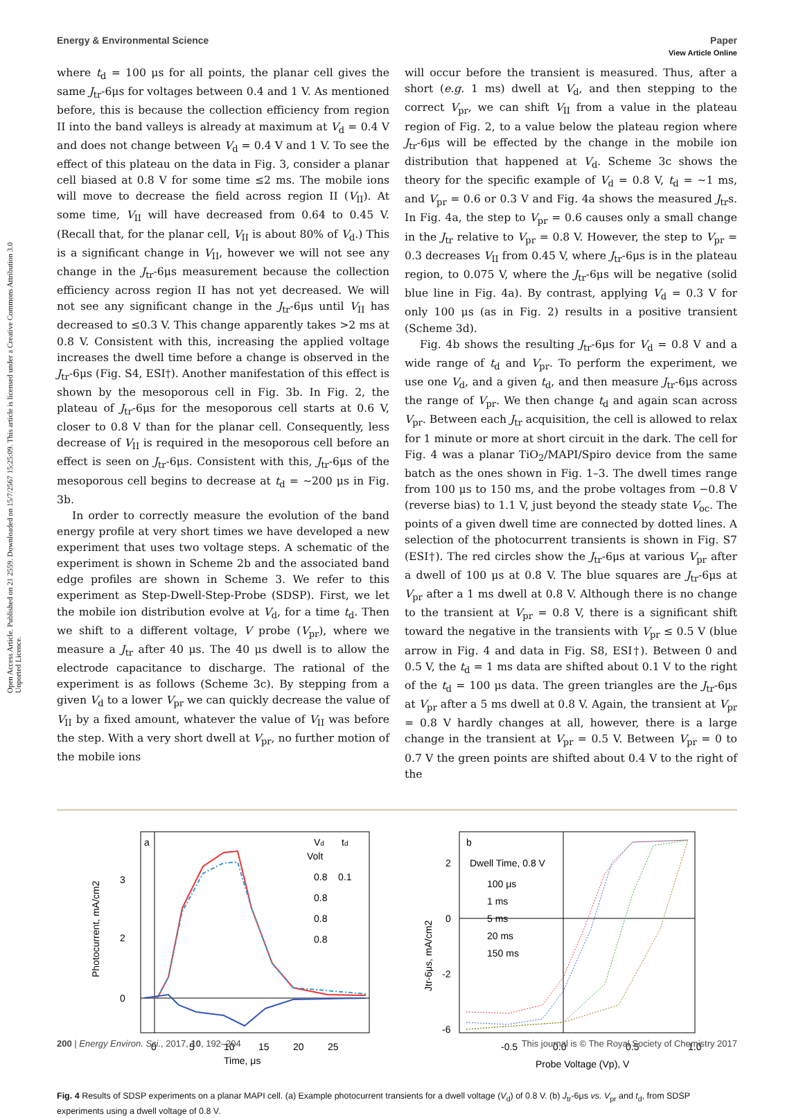View Article Online
Open Access Article. Published on 21 2559. Downloaded on 15/7/2567 15:25:09. This article is licensed under a Creative Commons Attribution 3.0 Unported Licence.
Energy & Environmental Science Paper
where t<sub>d</sub> = 100 μs for all points, the planar cell gives the same J<sub>tr</sub>-6μs for voltages between 0.4 and 1 V. As mentioned before, this is because the collection efficiency from region II into the band valleys is already at maximum at V<sub>d</sub> = 0.4 V and does not change between V<sub>d</sub> = 0.4 V and 1 V. To see the effect of this plateau on the data in Fig. 3, consider a planar cell biased at 0.8 V for some time ≤2 ms. The mobile ions will move to decrease the field across region II (V<sub>II</sub>). At some time, V<sub>II</sub> will have decreased from 0.64 to 0.45 V. (Recall that, for the planar cell, V<sub>II</sub> is about 80% of V<sub>d</sub>.) This is a significant change in V<sub>II</sub>, however we will not see any change in the J<sub>tr</sub>-6μs measurement because the collection efficiency across region II has not yet decreased. We will not see any significant change in the J<sub>tr</sub>-6μs until V<sub>II</sub> has decreased to ≤0.3 V. This change apparently takes >2 ms at 0.8 V. Consistent with this, increasing the applied voltage increases the dwell time before a change is observed in the J<sub>tr</sub>-6μs (Fig. S4, ESI†). Another manifestation of this effect is shown by the mesoporous cell in Fig. 3b. In Fig. 2, the plateau of J<sub>tr</sub>-6μs for the mesoporous cell starts at 0.6 V, closer to 0.8 V than for the planar cell. Consequently, less decrease of V<sub>II</sub> is required in the mesoporous cell before an effect is seen on J<sub>tr</sub>-6μs. Consistent with this, J<sub>tr</sub>-6μs of the mesoporous cell begins to decrease at t<sub>d</sub> = ∼200 μs in Fig. 3b.
In order to correctly measure the evolution of the band energy profile at very short times we have developed a new experiment that uses two voltage steps. A schematic of the experiment is shown in Scheme 2b and the associated band edge profiles are shown in Scheme 3. We refer to this experiment as Step-Dwell-Step-Probe (SDSP). First, we let the mobile ion distribution evolve at V<sub>d</sub>, for a time t<sub>d</sub>. Then we shift to a different voltage, V probe (V<sub>pr</sub>), where we measure a J<sub>tr</sub> after 40 μs. The 40 μs dwell is to allow the electrode capacitance to discharge. The rational of the experiment is as follows (Scheme 3c). By stepping from a given V<sub>d</sub> to a lower V<sub>pr</sub> we can quickly decrease the value of V<sub>II</sub> by a fixed amount, whatever the value of V<sub>II</sub> was before the step. With a very short dwell at V<sub>pr</sub>, no further motion of the mobile ions
will occur before the transient is measured. Thus, after a short (e.g. 1 ms) dwell at V<sub>d</sub>, and then stepping to the correct V<sub>pr</sub>, we can shift V<sub>II</sub> from a value in the plateau region of Fig. 2, to a value below the plateau region where J<sub>tr</sub>-6μs will be effected by the change in the mobile ion distribution that happened at V<sub>d</sub>. Scheme 3c shows the theory for the specific example of V<sub>d</sub> = 0.8 V, t<sub>d</sub> = ∼1 ms, and V<sub>pr</sub> = 0.6 or 0.3 V and Fig. 4a shows the measured J<sub>tr</sub>s. In Fig. 4a, the step to V<sub>pr</sub> = 0.6 causes only a small change in the J<sub>tr</sub> relative to V<sub>pr</sub> = 0.8 V. However, the step to V<sub>pr</sub> = 0.3 decreases V<sub>II</sub> from 0.45 V, where J<sub>tr</sub>-6μs is in the plateau region, to 0.075 V, where the J<sub>tr</sub>-6μs will be negative (solid blue line in Fig. 4a). By contrast, applying V<sub>d</sub> = 0.3 V for only 100 μs (as in Fig. 2) results in a positive transient (Scheme 3d).
Fig. 4b shows the resulting J<sub>tr</sub>-6μs for V<sub>d</sub> = 0.8 V and a wide range of t<sub>d</sub> and V<sub>pr</sub>. To perform the experiment, we use one V<sub>d</sub>, and a given t<sub>d</sub>, and then measure J<sub>tr</sub>-6μs across the range of V<sub>pr</sub>. We then change t<sub>d</sub> and again scan across V<sub>pr</sub>. Between each J<sub>tr</sub> acquisition, the cell is allowed to relax for 1 minute or more at short circuit in the dark. The cell for Fig. 4 was a planar TiO<sub>2</sub>/MAPI/Spiro device from the same batch as the ones shown in Fig. 1–3. The dwell times range from 100 μs to 150 ms, and the probe voltages from −0.8 V (reverse bias) to 1.1 V, just beyond the steady state V<sub>oc</sub>. The points of a given dwell time are connected by dotted lines. A selection of the photocurrent transients is shown in Fig. S7 (ESI†). The red circles show the J<sub>tr</sub>-6μs at various V<sub>pr</sub> after a dwell of 100 μs at 0.8 V. The blue squares are J<sub>tr</sub>-6μs at V<sub>pr</sub> after a 1 ms dwell at 0.8 V. Although there is no change to the transient at V<sub>pr</sub> = 0.8 V, there is a significant shift toward the negative in the transients with V<sub>pr</sub> ≤ 0.5 V (blue arrow in Fig. 4 and data in Fig. S8, ESI†). Between 0 and 0.5 V, the t<sub>d</sub> = 1 ms data are shifted about 0.1 V to the right of the t<sub>d</sub> = 100 μs data. The green triangles are the J<sub>tr</sub>-6μs at V<sub>pr</sub> after a 5 ms dwell at 0.8 V. Again, the transient at V<sub>pr</sub> = 0.8 V hardly changes at all, however, there is a large change in the transient at V<sub>pr</sub> = 0.5 V. Between V<sub>pr</sub> = 0 to 0.7 V the green points are shifted about 0.4 V to the right of the
a
3
2
0
Vd
Volt
0.8
0.8
0.8
0.8
td
0.1
0
5
10
15
20
25
Time, μs
Photocurrent, mA/cm2
b
Dwell Time, 0.8 V
100 μs
1 ms
5 ms
20 ms
150 ms
2
0
-2
-6
-0.5
0.0
0.5
1.0
Probe Voltage (Vp), V
Jtr-6μs, mA/cm2
Fig. 4 Results of SDSP experiments on a planar MAPI cell. (a) Example photocurrent transients for a dwell voltage (V<sub>d</sub>) of 0.8 V. (b) J<sub>tr</sub>-6μs vs. V<sub>pr</sub> and t<sub>d</sub>, from SDSP experiments using a dwell voltage of 0.8 V.
200 | Energy Environ. Sci., 2017, 10, 192–204 This journal is © The Royal Society of Chemistry 2017